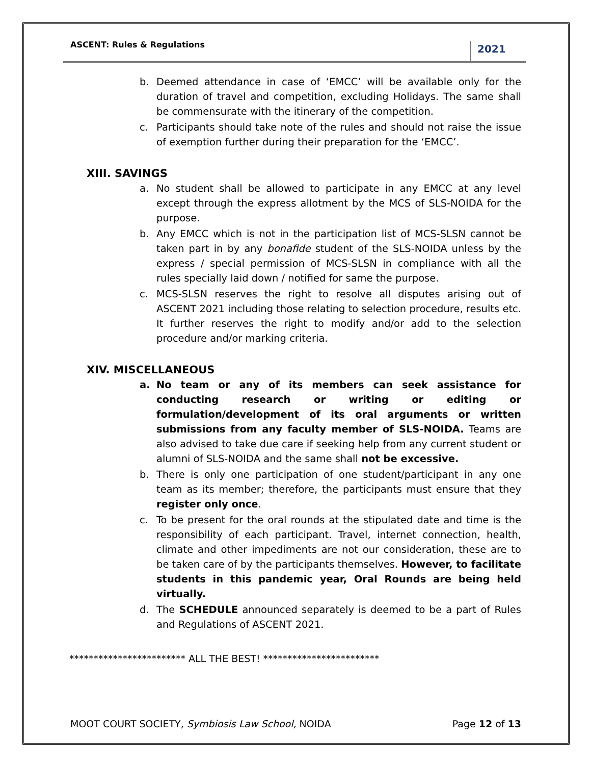ASCENT: Rules & Regulations 2021
b. Deemed attendance in case of ‘EMCC’ will be available only for the duration of travel and competition, excluding Holidays. The same shall be commensurate with the itinerary of the competition.
c. Participants should take note of the rules and should not raise the issue of exemption further during their preparation for the ‘EMCC’.
XIII. SAVINGS
a. No student shall be allowed to participate in any EMCC at any level except through the express allotment by the MCS of SLS-NOIDA for the purpose.
b. Any EMCC which is not in the participation list of MCS-SLSN cannot be taken part in by any bonafide student of the SLS-NOIDA unless by the express / special permission of MCS-SLSN in compliance with all the rules specially laid down / notified for same the purpose.
c. MCS-SLSN reserves the right to resolve all disputes arising out of ASCENT 2021 including those relating to selection procedure, results etc. It further reserves the right to modify and/or add to the selection procedure and/or marking criteria.
XIV. MISCELLANEOUS
a. No team or any of its members can seek assistance for conducting research or writing or editing or formulation/development of its oral arguments or written submissions from any faculty member of SLS-NOIDA. Teams are also advised to take due care if seeking help from any current student or alumni of SLS-NOIDA and the same shall not be excessive.
b. There is only one participation of one student/participant in any one team as its member; therefore, the participants must ensure that they register only once.
c. To be present for the oral rounds at the stipulated date and time is the responsibility of each participant. Travel, internet connection, health, climate and other impediments are not our consideration, these are to be taken care of by the participants themselves. However, to facilitate students in this pandemic year, Oral Rounds are being held virtually.
d. The SCHEDULE announced separately is deemed to be a part of Rules and Regulations of ASCENT 2021.
************************ ALL THE BEST! ************************
MOOT COURT SOCIETY, Symbiosis Law School, NOIDA Page 12 of 13